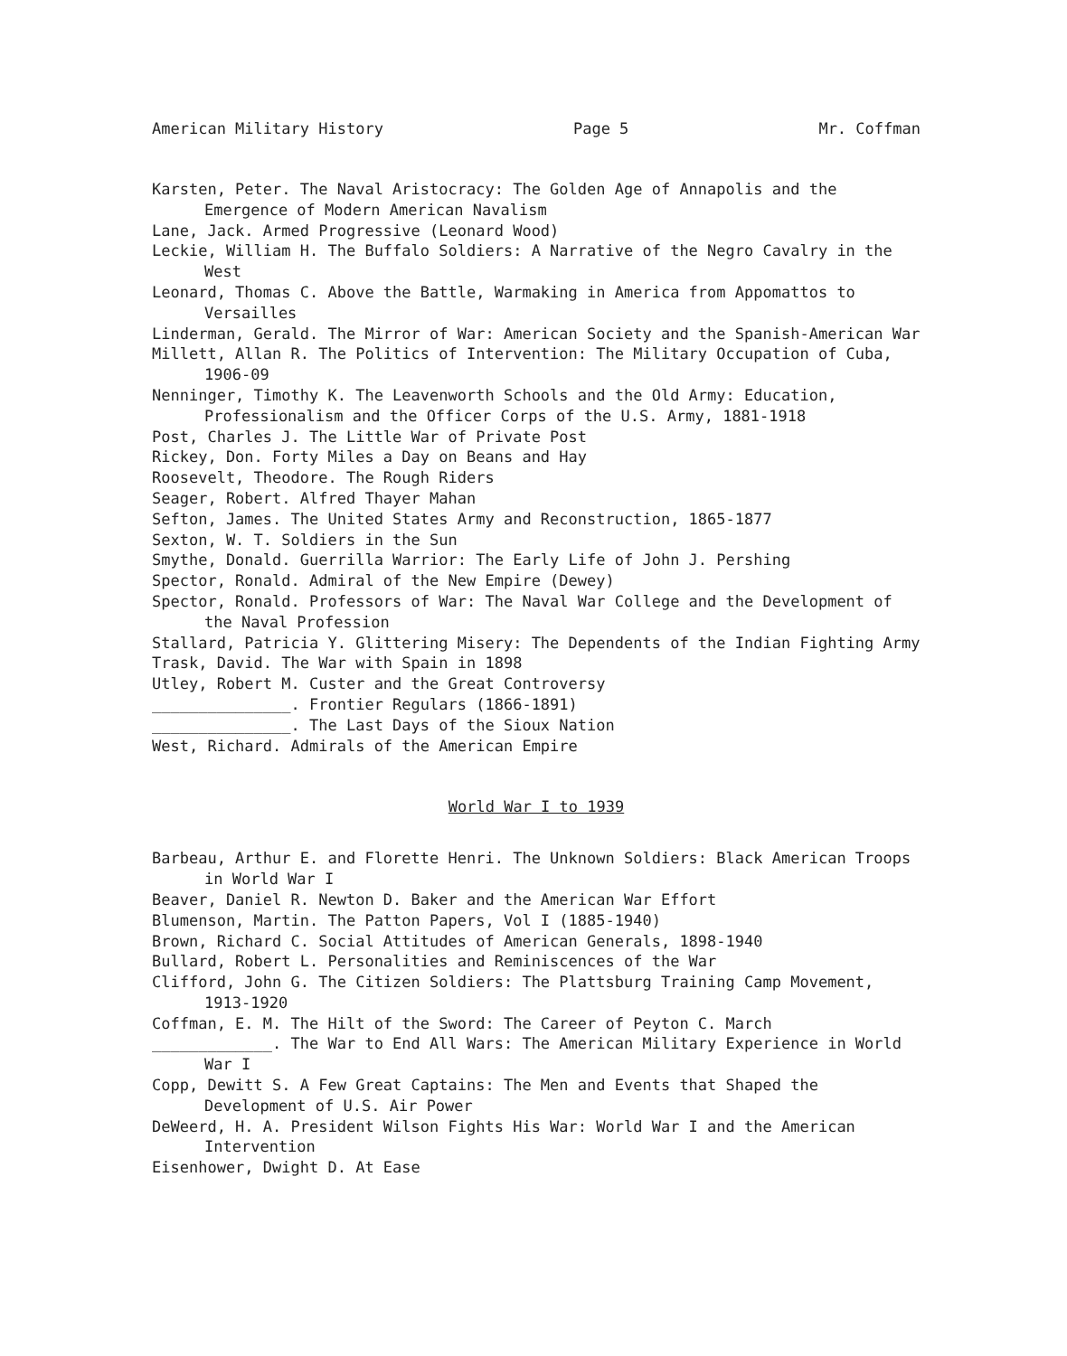American Military History Page 5 Mr. Coffman
Karsten, Peter. The Naval Aristocracy: The Golden Age of Annapolis and the Emergence of Modern American Navalism
Lane, Jack. Armed Progressive (Leonard Wood)
Leckie, William H. The Buffalo Soldiers: A Narrative of the Negro Cavalry in the West
Leonard, Thomas C. Above the Battle, Warmaking in America from Appomattos to Versailles
Linderman, Gerald. The Mirror of War: American Society and the Spanish-American War
Millett, Allan R. The Politics of Intervention: The Military Occupation of Cuba, 1906-09
Nenninger, Timothy K. The Leavenworth Schools and the Old Army: Education, Professionalism and the Officer Corps of the U.S. Army, 1881-1918
Post, Charles J. The Little War of Private Post
Rickey, Don. Forty Miles a Day on Beans and Hay
Roosevelt, Theodore. The Rough Riders
Seager, Robert. Alfred Thayer Mahan
Sefton, James. The United States Army and Reconstruction, 1865-1877
Sexton, W. T. Soldiers in the Sun
Smythe, Donald. Guerrilla Warrior: The Early Life of John J. Pershing
Spector, Ronald. Admiral of the New Empire (Dewey)
Spector, Ronald. Professors of War: The Naval War College and the Development of the Naval Profession
Stallard, Patricia Y. Glittering Misery: The Dependents of the Indian Fighting Army
Trask, David. The War with Spain in 1898
Utley, Robert M. Custer and the Great Controversy
_______________. Frontier Regulars (1866-1891)
_______________. The Last Days of the Sioux Nation
West, Richard. Admirals of the American Empire
World War I to 1939
Barbeau, Arthur E. and Florette Henri. The Unknown Soldiers: Black American Troops in World War I
Beaver, Daniel R. Newton D. Baker and the American War Effort
Blumenson, Martin. The Patton Papers, Vol I (1885-1940)
Brown, Richard C. Social Attitudes of American Generals, 1898-1940
Bullard, Robert L. Personalities and Reminiscences of the War
Clifford, John G. The Citizen Soldiers: The Plattsburg Training Camp Movement, 1913-1920
Coffman, E. M. The Hilt of the Sword: The Career of Peyton C. March
_____________. The War to End All Wars: The American Military Experience in World War I
Copp, Dewitt S. A Few Great Captains: The Men and Events that Shaped the Development of U.S. Air Power
DeWeerd, H. A. President Wilson Fights His War: World War I and the American Intervention
Eisenhower, Dwight D. At Ease